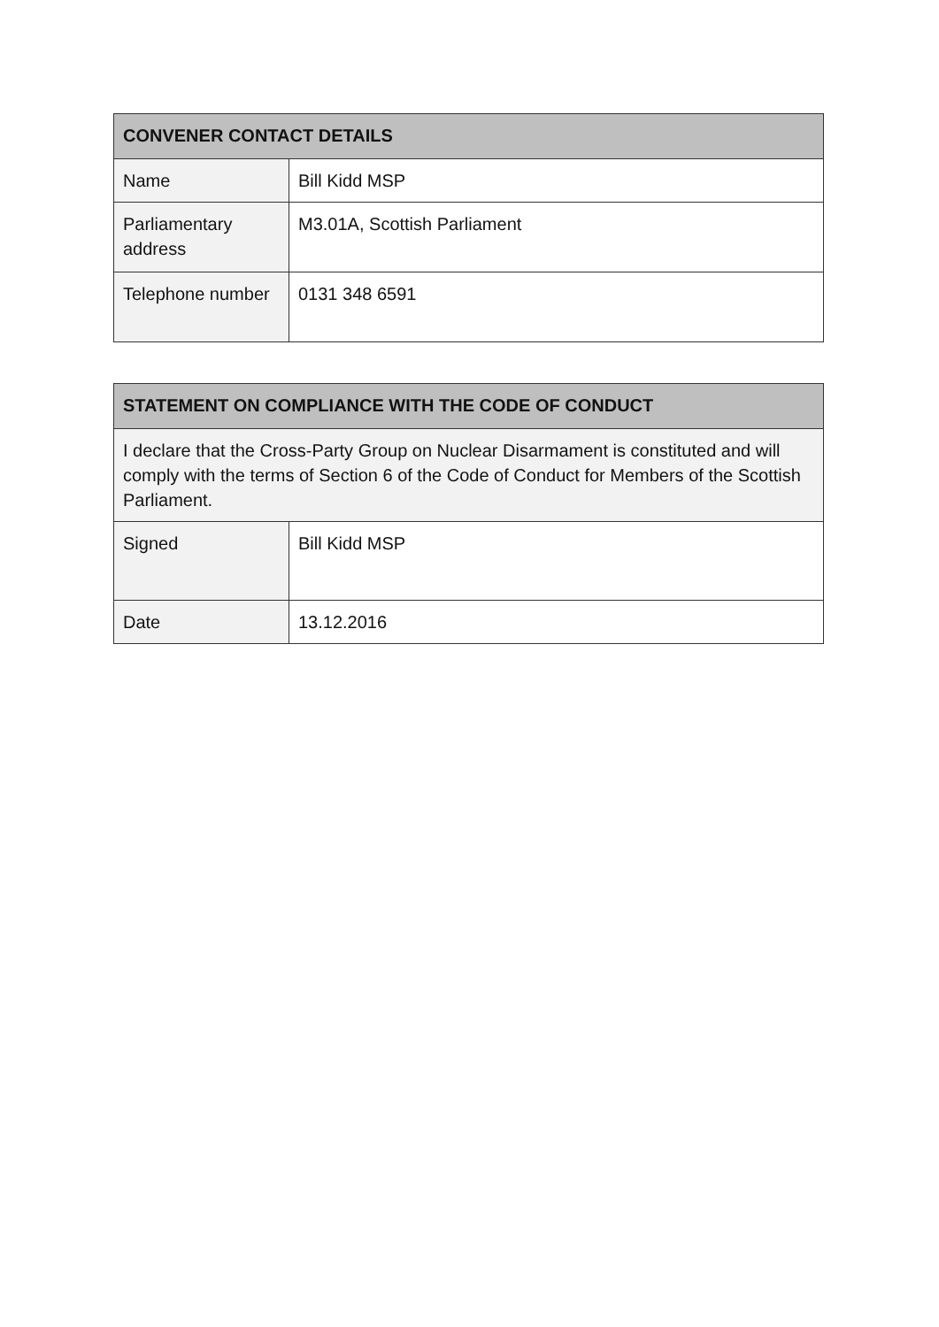| CONVENER CONTACT DETAILS | |
| --- | --- |
| Name | Bill Kidd MSP |
| Parliamentary address | M3.01A, Scottish Parliament |
| Telephone number | 0131 348 6591 |
| STATEMENT ON COMPLIANCE WITH THE CODE OF CONDUCT | |
| --- | --- |
| I declare that the Cross-Party Group on Nuclear Disarmament is constituted and will comply with the terms of Section 6 of the Code of Conduct for Members of the Scottish Parliament. | |
| Signed | Bill Kidd MSP |
| Date | 13.12.2016 |